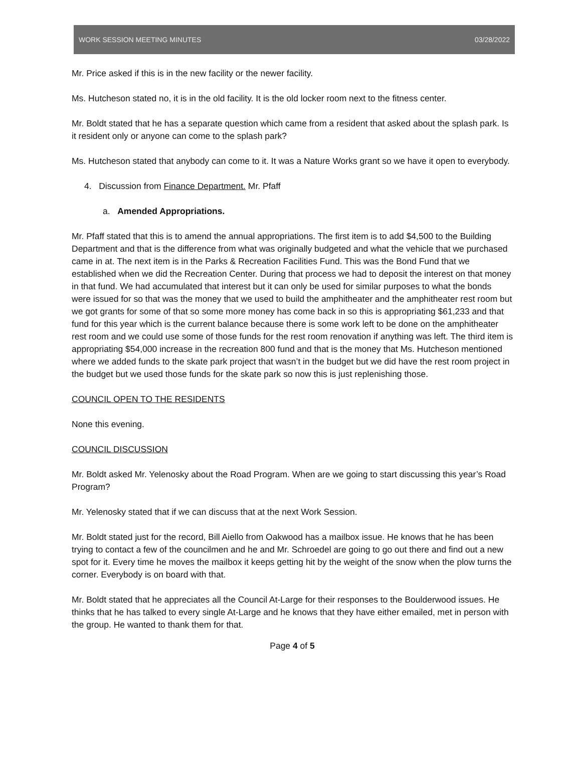WORK SESSION MEETING MINUTES 03/28/2022
Mr. Price asked if this is in the new facility or the newer facility.
Ms. Hutcheson stated no, it is in the old facility. It is the old locker room next to the fitness center.
Mr. Boldt stated that he has a separate question which came from a resident that asked about the splash park. Is it resident only or anyone can come to the splash park?
Ms. Hutcheson stated that anybody can come to it. It was a Nature Works grant so we have it open to everybody.
4. Discussion from Finance Department. Mr. Pfaff
a. Amended Appropriations.
Mr. Pfaff stated that this is to amend the annual appropriations. The first item is to add $4,500 to the Building Department and that is the difference from what was originally budgeted and what the vehicle that we purchased came in at. The next item is in the Parks & Recreation Facilities Fund. This was the Bond Fund that we established when we did the Recreation Center. During that process we had to deposit the interest on that money in that fund. We had accumulated that interest but it can only be used for similar purposes to what the bonds were issued for so that was the money that we used to build the amphitheater and the amphitheater rest room but we got grants for some of that so some more money has come back in so this is appropriating $61,233 and that fund for this year which is the current balance because there is some work left to be done on the amphitheater rest room and we could use some of those funds for the rest room renovation if anything was left. The third item is appropriating $54,000 increase in the recreation 800 fund and that is the money that Ms. Hutcheson mentioned where we added funds to the skate park project that wasn’t in the budget but we did have the rest room project in the budget but we used those funds for the skate park so now this is just replenishing those.
COUNCIL OPEN TO THE RESIDENTS
None this evening.
COUNCIL DISCUSSION
Mr. Boldt asked Mr. Yelenosky about the Road Program. When are we going to start discussing this year’s Road Program?
Mr. Yelenosky stated that if we can discuss that at the next Work Session.
Mr. Boldt stated just for the record, Bill Aiello from Oakwood has a mailbox issue. He knows that he has been trying to contact a few of the councilmen and he and Mr. Schroedel are going to go out there and find out a new spot for it. Every time he moves the mailbox it keeps getting hit by the weight of the snow when the plow turns the corner. Everybody is on board with that.
Mr. Boldt stated that he appreciates all the Council At-Large for their responses to the Boulderwood issues. He thinks that he has talked to every single At-Large and he knows that they have either emailed, met in person with the group. He wanted to thank them for that.
Page 4 of 5